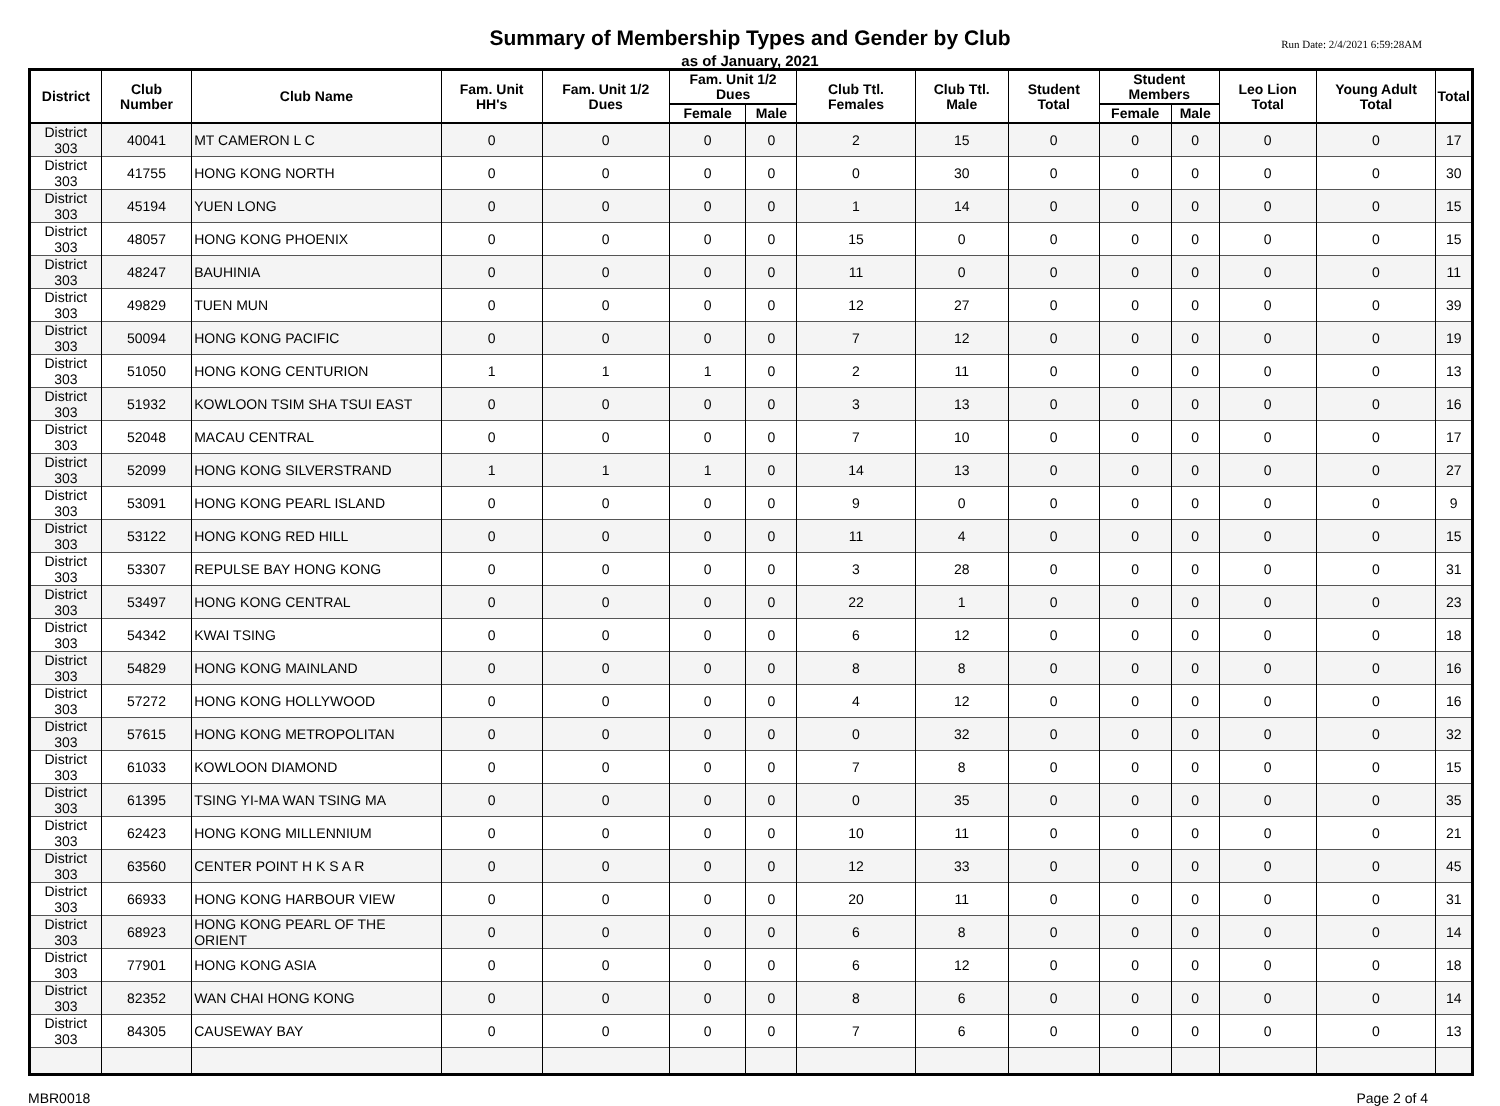Summary of Membership Types and Gender by Club
as of January, 2021
Run Date: 2/4/2021 6:59:28AM
| District | Club Number | Club Name | Fam. Unit HH's | Fam. Unit 1/2 Dues | Fam. Unit 1/2 Dues | | Club Ttl. Females | Club Ttl. Male | Student Total | Student Members | | Leo Lion Total | Young Adult Total | Total |
| --- | --- | --- | --- | --- | --- | --- | --- | --- | --- | --- | --- | --- | --- | --- |
| | | | | | Female | Male | | | | Female | Male | | | |
| District 303 | 40041 | MT CAMERON L C | 0 | 0 | 0 | 0 | 2 | 15 | 0 | 0 | 0 | 0 | 0 | 17 |
| District 303 | 41755 | HONG KONG NORTH | 0 | 0 | 0 | 0 | 0 | 30 | 0 | 0 | 0 | 0 | 0 | 30 |
| District 303 | 45194 | YUEN LONG | 0 | 0 | 0 | 0 | 1 | 14 | 0 | 0 | 0 | 0 | 0 | 15 |
| District 303 | 48057 | HONG KONG PHOENIX | 0 | 0 | 0 | 0 | 15 | 0 | 0 | 0 | 0 | 0 | 0 | 15 |
| District 303 | 48247 | BAUHINIA | 0 | 0 | 0 | 0 | 11 | 0 | 0 | 0 | 0 | 0 | 0 | 11 |
| District 303 | 49829 | TUEN MUN | 0 | 0 | 0 | 0 | 12 | 27 | 0 | 0 | 0 | 0 | 0 | 39 |
| District 303 | 50094 | HONG KONG PACIFIC | 0 | 0 | 0 | 0 | 7 | 12 | 0 | 0 | 0 | 0 | 0 | 19 |
| District 303 | 51050 | HONG KONG CENTURION | 1 | 1 | 1 | 0 | 2 | 11 | 0 | 0 | 0 | 0 | 0 | 13 |
| District 303 | 51932 | KOWLOON TSIM SHA TSUI EAST | 0 | 0 | 0 | 0 | 3 | 13 | 0 | 0 | 0 | 0 | 0 | 16 |
| District 303 | 52048 | MACAU CENTRAL | 0 | 0 | 0 | 0 | 7 | 10 | 0 | 0 | 0 | 0 | 0 | 17 |
| District 303 | 52099 | HONG KONG SILVERSTRAND | 1 | 1 | 1 | 0 | 14 | 13 | 0 | 0 | 0 | 0 | 0 | 27 |
| District 303 | 53091 | HONG KONG PEARL ISLAND | 0 | 0 | 0 | 0 | 9 | 0 | 0 | 0 | 0 | 0 | 0 | 9 |
| District 303 | 53122 | HONG KONG RED HILL | 0 | 0 | 0 | 0 | 11 | 4 | 0 | 0 | 0 | 0 | 0 | 15 |
| District 303 | 53307 | REPULSE BAY HONG KONG | 0 | 0 | 0 | 0 | 3 | 28 | 0 | 0 | 0 | 0 | 0 | 31 |
| District 303 | 53497 | HONG KONG CENTRAL | 0 | 0 | 0 | 0 | 22 | 1 | 0 | 0 | 0 | 0 | 0 | 23 |
| District 303 | 54342 | KWAI TSING | 0 | 0 | 0 | 0 | 6 | 12 | 0 | 0 | 0 | 0 | 0 | 18 |
| District 303 | 54829 | HONG KONG MAINLAND | 0 | 0 | 0 | 0 | 8 | 8 | 0 | 0 | 0 | 0 | 0 | 16 |
| District 303 | 57272 | HONG KONG HOLLYWOOD | 0 | 0 | 0 | 0 | 4 | 12 | 0 | 0 | 0 | 0 | 0 | 16 |
| District 303 | 57615 | HONG KONG METROPOLITAN | 0 | 0 | 0 | 0 | 0 | 32 | 0 | 0 | 0 | 0 | 0 | 32 |
| District 303 | 61033 | KOWLOON DIAMOND | 0 | 0 | 0 | 0 | 7 | 8 | 0 | 0 | 0 | 0 | 0 | 15 |
| District 303 | 61395 | TSING YI-MA WAN TSING MA | 0 | 0 | 0 | 0 | 0 | 35 | 0 | 0 | 0 | 0 | 0 | 35 |
| District 303 | 62423 | HONG KONG MILLENNIUM | 0 | 0 | 0 | 0 | 10 | 11 | 0 | 0 | 0 | 0 | 0 | 21 |
| District 303 | 63560 | CENTER POINT H K S A R | 0 | 0 | 0 | 0 | 12 | 33 | 0 | 0 | 0 | 0 | 0 | 45 |
| District 303 | 66933 | HONG KONG HARBOUR VIEW | 0 | 0 | 0 | 0 | 20 | 11 | 0 | 0 | 0 | 0 | 0 | 31 |
| District 303 | 68923 | HONG KONG PEARL OF THE ORIENT | 0 | 0 | 0 | 0 | 6 | 8 | 0 | 0 | 0 | 0 | 0 | 14 |
| District 303 | 77901 | HONG KONG ASIA | 0 | 0 | 0 | 0 | 6 | 12 | 0 | 0 | 0 | 0 | 0 | 18 |
| District 303 | 82352 | WAN CHAI HONG KONG | 0 | 0 | 0 | 0 | 8 | 6 | 0 | 0 | 0 | 0 | 0 | 14 |
| District 303 | 84305 | CAUSEWAY BAY | 0 | 0 | 0 | 0 | 7 | 6 | 0 | 0 | 0 | 0 | 0 | 13 |
MBR0018 Page 2 of 4